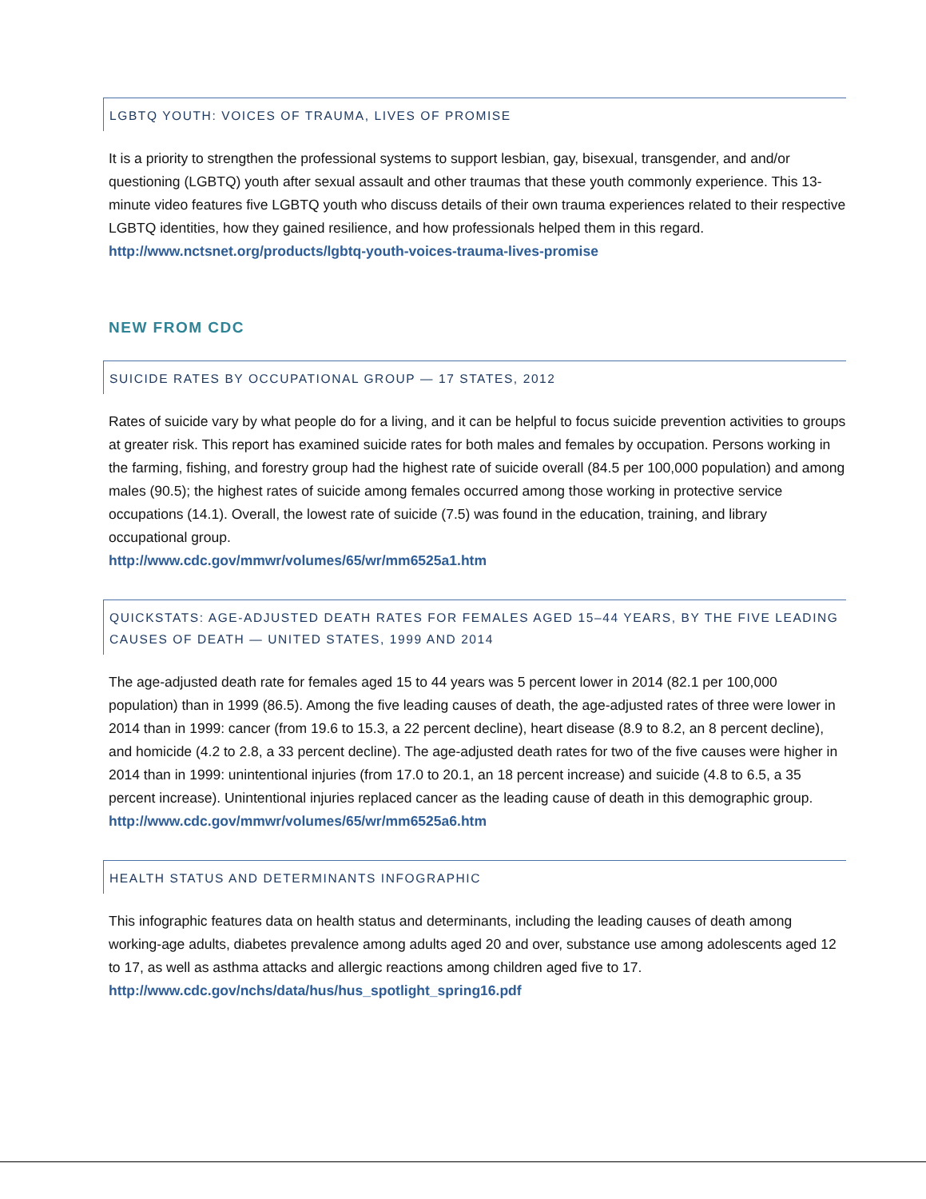LGBTQ YOUTH: VOICES OF TRAUMA, LIVES OF PROMISE
It is a priority to strengthen the professional systems to support lesbian, gay, bisexual, transgender, and and/or questioning (LGBTQ) youth after sexual assault and other traumas that these youth commonly experience. This 13-minute video features five LGBTQ youth who discuss details of their own trauma experiences related to their respective LGBTQ identities, how they gained resilience, and how professionals helped them in this regard. http://www.nctsnet.org/products/lgbtq-youth-voices-trauma-lives-promise
NEW FROM CDC
SUICIDE RATES BY OCCUPATIONAL GROUP — 17 STATES, 2012
Rates of suicide vary by what people do for a living, and it can be helpful to focus suicide prevention activities to groups at greater risk. This report has examined suicide rates for both males and females by occupation. Persons working in the farming, fishing, and forestry group had the highest rate of suicide overall (84.5 per 100,000 population) and among males (90.5); the highest rates of suicide among females occurred among those working in protective service occupations (14.1). Overall, the lowest rate of suicide (7.5) was found in the education, training, and library occupational group.
http://www.cdc.gov/mmwr/volumes/65/wr/mm6525a1.htm
QUICKSTATS: AGE-ADJUSTED DEATH RATES FOR FEMALES AGED 15–44 YEARS, BY THE FIVE LEADING CAUSES OF DEATH — UNITED STATES, 1999 AND 2014
The age-adjusted death rate for females aged 15 to 44 years was 5 percent lower in 2014 (82.1 per 100,000 population) than in 1999 (86.5). Among the five leading causes of death, the age-adjusted rates of three were lower in 2014 than in 1999: cancer (from 19.6 to 15.3, a 22 percent decline), heart disease (8.9 to 8.2, an 8 percent decline), and homicide (4.2 to 2.8, a 33 percent decline). The age-adjusted death rates for two of the five causes were higher in 2014 than in 1999: unintentional injuries (from 17.0 to 20.1, an 18 percent increase) and suicide (4.8 to 6.5, a 35 percent increase). Unintentional injuries replaced cancer as the leading cause of death in this demographic group.
http://www.cdc.gov/mmwr/volumes/65/wr/mm6525a6.htm
HEALTH STATUS AND DETERMINANTS INFOGRAPHIC
This infographic features data on health status and determinants, including the leading causes of death among working-age adults, diabetes prevalence among adults aged 20 and over, substance use among adolescents aged 12 to 17, as well as asthma attacks and allergic reactions among children aged five to 17. http://www.cdc.gov/nchs/data/hus/hus_spotlight_spring16.pdf